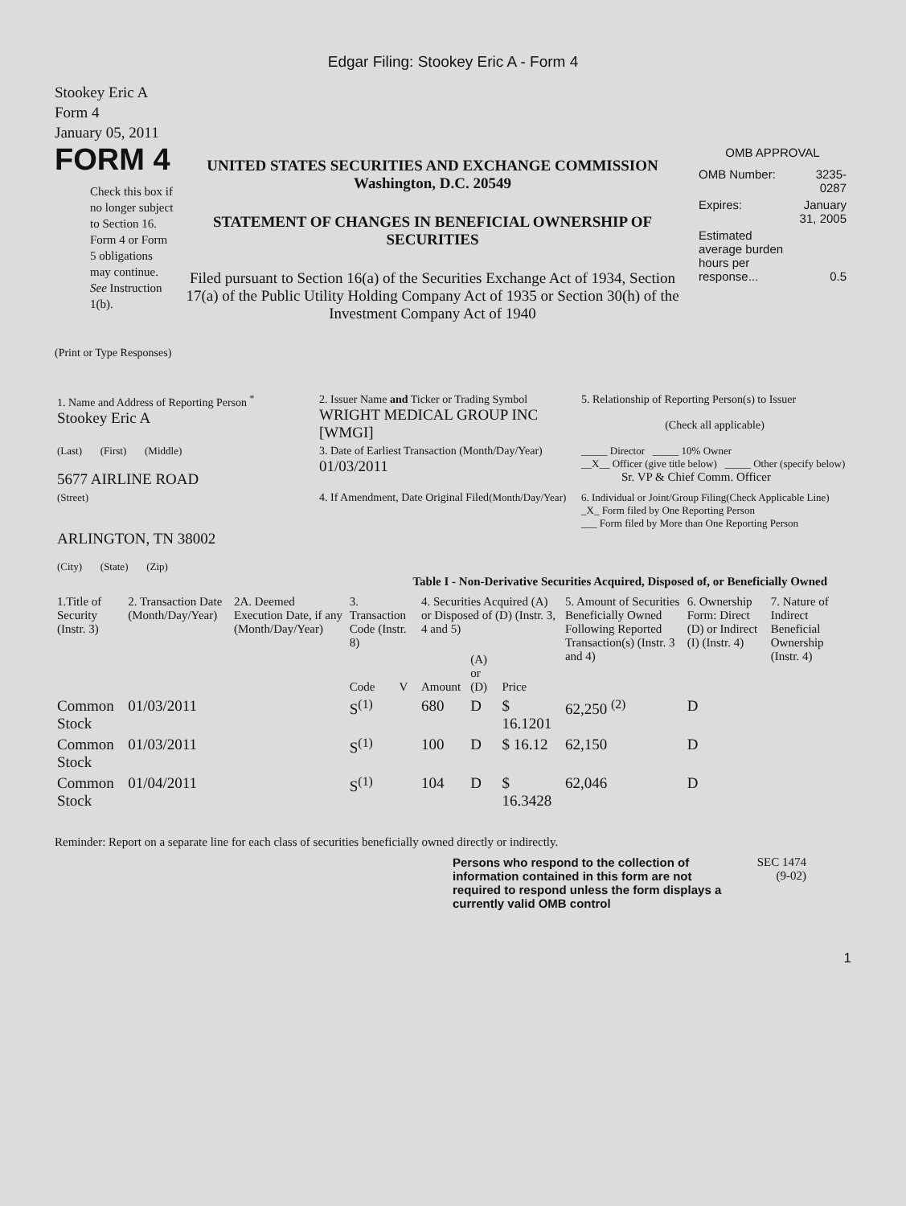Edgar Filing: Stookey Eric A - Form 4
Stookey Eric A
Form 4
January 05, 2011
FORM 4
Check this box if no longer subject to Section 16. Form 4 or Form 5 obligations may continue. See Instruction 1(b).
UNITED STATES SECURITIES AND EXCHANGE COMMISSION
Washington, D.C. 20549
STATEMENT OF CHANGES IN BENEFICIAL OWNERSHIP OF SECURITIES
Filed pursuant to Section 16(a) of the Securities Exchange Act of 1934, Section 17(a) of the Public Utility Holding Company Act of 1935 or Section 30(h) of the Investment Company Act of 1940
OMB APPROVAL
| OMB Number: | 3235-0287 |
| Expires: | January 31, 2005 |
| Estimated average burden hours per response... | 0.5 |
(Print or Type Responses)
| 1. Name and Address of Reporting Person <sup>*</sup> Stookey Eric A | 2. Issuer Name and Ticker or Trading Symbol WRIGHT MEDICAL GROUP INC [WMGI] | 5. Relationship of Reporting Person(s) to Issuer (Check all applicable) |
| (Last) (First) (Middle) 5677 AIRLINE ROAD | 3. Date of Earliest Transaction (Month/Day/Year) 01/03/2011 | _____ Director _____ 10% Owner __X__ Officer (give title below) _____ Other (specify below) Sr. VP & Chief Comm. Officer |
| (Street) ARLINGTON, TN 38002 (City) (State) (Zip) | 4. If Amendment, Date Original Filed (Month/Day/Year) | 6. Individual or Joint/Group Filing(Check Applicable Line) _X_ Form filed by One Reporting Person ___ Form filed by More than One Reporting Person |
Table I - Non-Derivative Securities Acquired, Disposed of, or Beneficially Owned
| 1.Title of Security (Instr. 3) | 2. Transaction Date (Month/Day/Year) | 2A. Deemed Execution Date, if any (Month/Day/Year) | 3. Transaction Code (Instr. 8) | | 4. Securities Acquired (A) or Disposed of (D) (Instr. 3, 4 and 5) | | | 5. Amount of Securities Beneficially Owned Following Reported Transaction(s) (Instr. 3 and 4) | 6. Ownership Form: Direct (D) or Indirect (I) (Instr. 4) | 7. Nature of Indirect Beneficial Ownership (Instr. 4) |
| --- | --- | --- | --- | --- | --- | --- | --- | --- | --- | --- |
| | | | Code | V | Amount | (A) or (D) | Price | | | |
| Common Stock | 01/03/2011 | | S<sup>(1)</sup> | | 680 | D | $ 16.1201 | 62,250 <sup>(2)</sup> | D | |
| Common Stock | 01/03/2011 | | S<sup>(1)</sup> | | 100 | D | $ 16.12 | 62,150 | D | |
| Common Stock | 01/04/2011 | | S<sup>(1)</sup> | | 104 | D | $ 16.3428 | 62,046 | D | |
Reminder: Report on a separate line for each class of securities beneficially owned directly or indirectly.
Persons who respond to the collection of information contained in this form are not required to respond unless the form displays a currently valid OMB control
SEC 1474
(9-02)
1